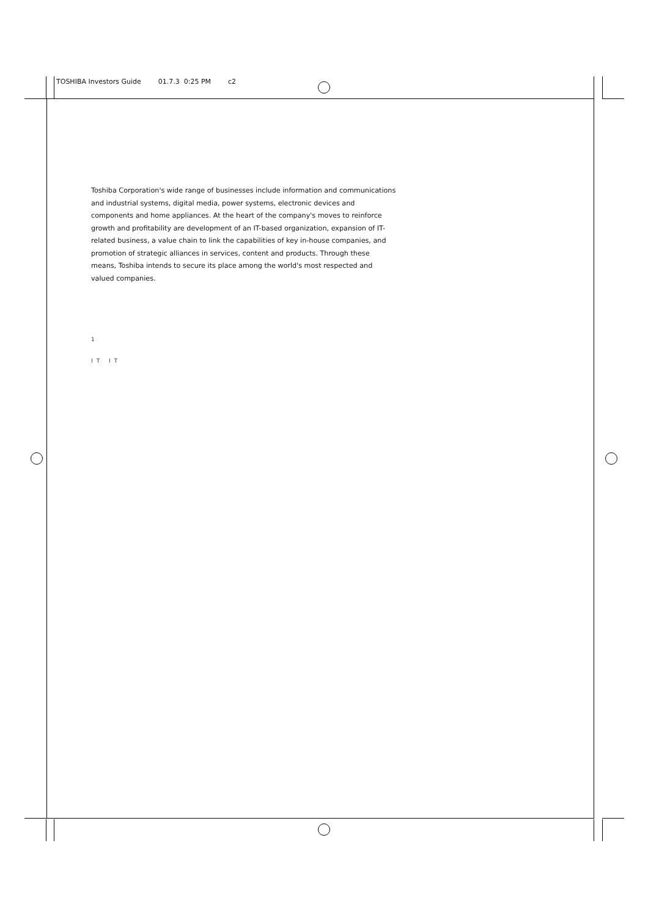TOSHIBA Investors Guide 01.7.3 0:25 PM c2
Toshiba Corporation's wide range of businesses include information and communications and industrial systems, digital media, power systems, electronic devices and components and home appliances. At the heart of the company's moves to reinforce growth and profitability are development of an IT-based organization, expansion of IT-related business, a value chain to link the capabilities of key in-house companies, and promotion of strategic alliances in services, content and products. Through these means, Toshiba intends to secure its place among the world's most respected and valued companies.
1
IT IT